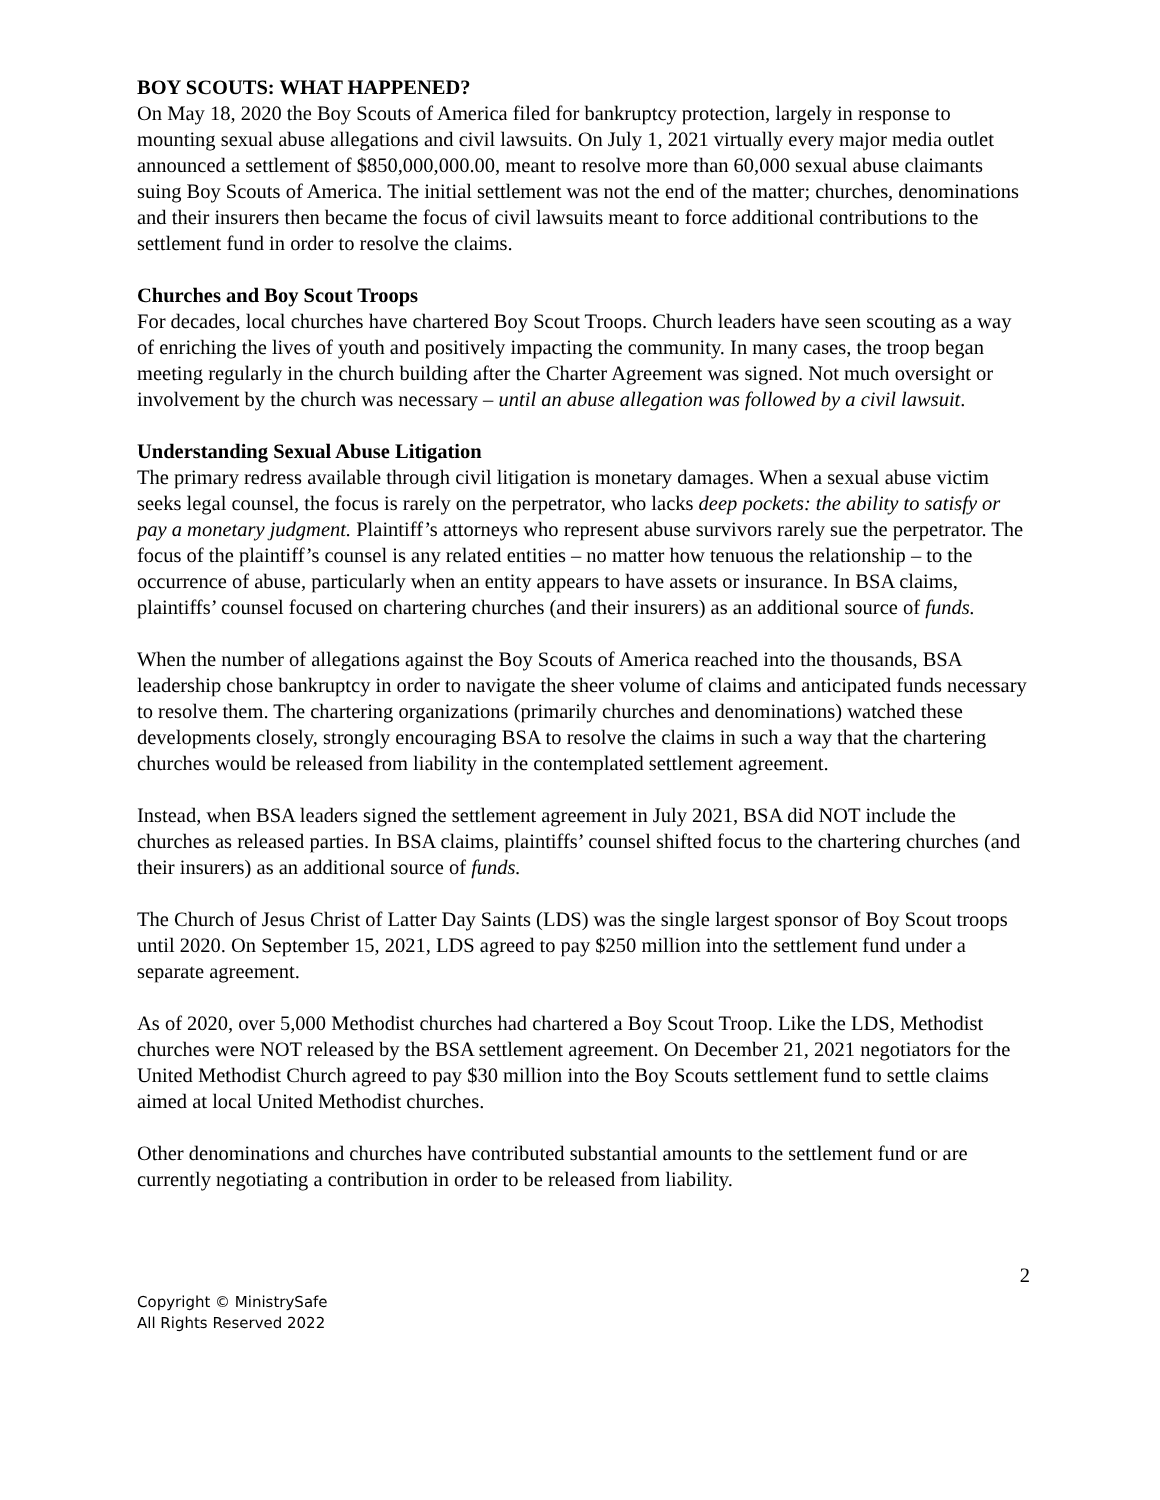BOY SCOUTS: WHAT HAPPENED?
On May 18, 2020 the Boy Scouts of America filed for bankruptcy protection, largely in response to mounting sexual abuse allegations and civil lawsuits. On July 1, 2021 virtually every major media outlet announced a settlement of $850,000,000.00, meant to resolve more than 60,000 sexual abuse claimants suing Boy Scouts of America. The initial settlement was not the end of the matter; churches, denominations and their insurers then became the focus of civil lawsuits meant to force additional contributions to the settlement fund in order to resolve the claims.
Churches and Boy Scout Troops
For decades, local churches have chartered Boy Scout Troops. Church leaders have seen scouting as a way of enriching the lives of youth and positively impacting the community. In many cases, the troop began meeting regularly in the church building after the Charter Agreement was signed. Not much oversight or involvement by the church was necessary – until an abuse allegation was followed by a civil lawsuit.
Understanding Sexual Abuse Litigation
The primary redress available through civil litigation is monetary damages. When a sexual abuse victim seeks legal counsel, the focus is rarely on the perpetrator, who lacks deep pockets: the ability to satisfy or pay a monetary judgment. Plaintiff’s attorneys who represent abuse survivors rarely sue the perpetrator. The focus of the plaintiff’s counsel is any related entities – no matter how tenuous the relationship – to the occurrence of abuse, particularly when an entity appears to have assets or insurance. In BSA claims, plaintiffs’ counsel focused on chartering churches (and their insurers) as an additional source of funds.
When the number of allegations against the Boy Scouts of America reached into the thousands, BSA leadership chose bankruptcy in order to navigate the sheer volume of claims and anticipated funds necessary to resolve them. The chartering organizations (primarily churches and denominations) watched these developments closely, strongly encouraging BSA to resolve the claims in such a way that the chartering churches would be released from liability in the contemplated settlement agreement.
Instead, when BSA leaders signed the settlement agreement in July 2021, BSA did NOT include the churches as released parties. In BSA claims, plaintiffs’ counsel shifted focus to the chartering churches (and their insurers) as an additional source of funds.
The Church of Jesus Christ of Latter Day Saints (LDS) was the single largest sponsor of Boy Scout troops until 2020. On September 15, 2021, LDS agreed to pay $250 million into the settlement fund under a separate agreement.
As of 2020, over 5,000 Methodist churches had chartered a Boy Scout Troop. Like the LDS, Methodist churches were NOT released by the BSA settlement agreement. On December 21, 2021 negotiators for the United Methodist Church agreed to pay $30 million into the Boy Scouts settlement fund to settle claims aimed at local United Methodist churches.
Other denominations and churches have contributed substantial amounts to the settlement fund or are currently negotiating a contribution in order to be released from liability.
2
Copyright © MinistrySafe
All Rights Reserved 2022